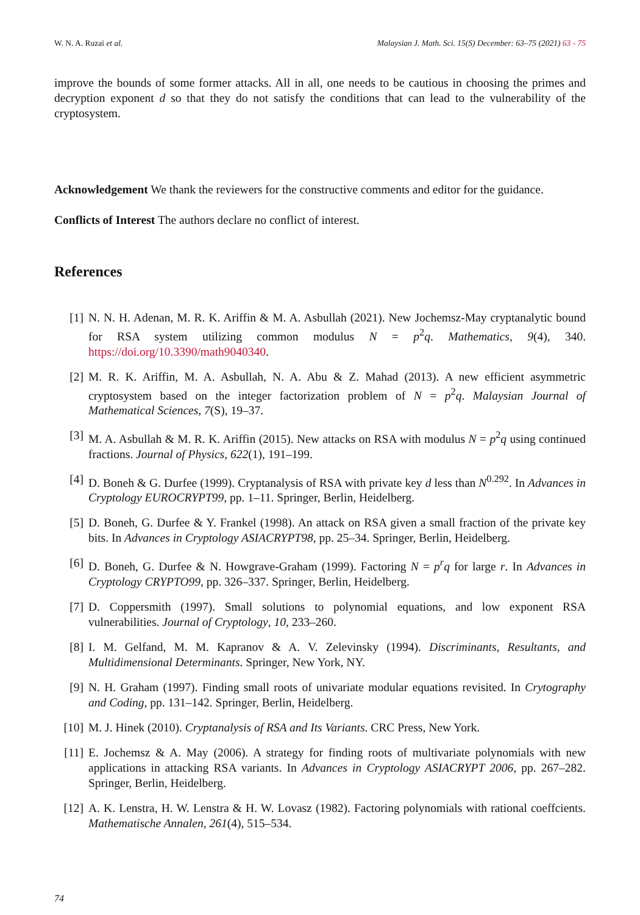W. N. A. Ruzai et al. Malaysian J. Math. Sci. 15(S) December: 63–75 (2021) 63 - 75
improve the bounds of some former attacks. All in all, one needs to be cautious in choosing the primes and decryption exponent d so that they do not satisfy the conditions that can lead to the vulnerability of the cryptosystem.
Acknowledgement We thank the reviewers for the constructive comments and editor for the guidance.
Conflicts of Interest The authors declare no conflict of interest.
References
[1] N. N. H. Adenan, M. R. K. Ariffin & M. A. Asbullah (2021). New Jochemsz-May cryptanalytic bound for RSA system utilizing common modulus N = p<sup>2</sup>q. Mathematics, 9(4), 340. https://doi.org/10.3390/math9040340.
[2] M. R. K. Ariffin, M. A. Asbullah, N. A. Abu & Z. Mahad (2013). A new efficient asymmetric cryptosystem based on the integer factorization problem of N = p<sup>2</sup>q. Malaysian Journal of Mathematical Sciences, 7(S), 19–37.
[3] M. A. Asbullah & M. R. K. Ariffin (2015). New attacks on RSA with modulus N = p<sup>2</sup>q using continued fractions. Journal of Physics, 622(1), 191–199.
[4] D. Boneh & G. Durfee (1999). Cryptanalysis of RSA with private key d less than N<sup>0.292</sup>. In Advances in Cryptology EUROCRYPT99, pp. 1–11. Springer, Berlin, Heidelberg.
[5] D. Boneh, G. Durfee & Y. Frankel (1998). An attack on RSA given a small fraction of the private key bits. In Advances in Cryptology ASIACRYPT98, pp. 25–34. Springer, Berlin, Heidelberg.
[6] D. Boneh, G. Durfee & N. Howgrave-Graham (1999). Factoring N = p<sup>r</sup>q for large r. In Advances in Cryptology CRYPTO99, pp. 326–337. Springer, Berlin, Heidelberg.
[7] D. Coppersmith (1997). Small solutions to polynomial equations, and low exponent RSA vulnerabilities. Journal of Cryptology, 10, 233–260.
[8] I. M. Gelfand, M. M. Kapranov & A. V. Zelevinsky (1994). Discriminants, Resultants, and Multidimensional Determinants. Springer, New York, NY.
[9] N. H. Graham (1997). Finding small roots of univariate modular equations revisited. In Crytography and Coding, pp. 131–142. Springer, Berlin, Heidelberg.
[10] M. J. Hinek (2010). Cryptanalysis of RSA and Its Variants. CRC Press, New York.
[11] E. Jochemsz & A. May (2006). A strategy for finding roots of multivariate polynomials with new applications in attacking RSA variants. In Advances in Cryptology ASIACRYPT 2006, pp. 267–282. Springer, Berlin, Heidelberg.
[12] A. K. Lenstra, H. W. Lenstra & H. W. Lovasz (1982). Factoring polynomials with rational coeffcients. Mathematische Annalen, 261(4), 515–534.
74